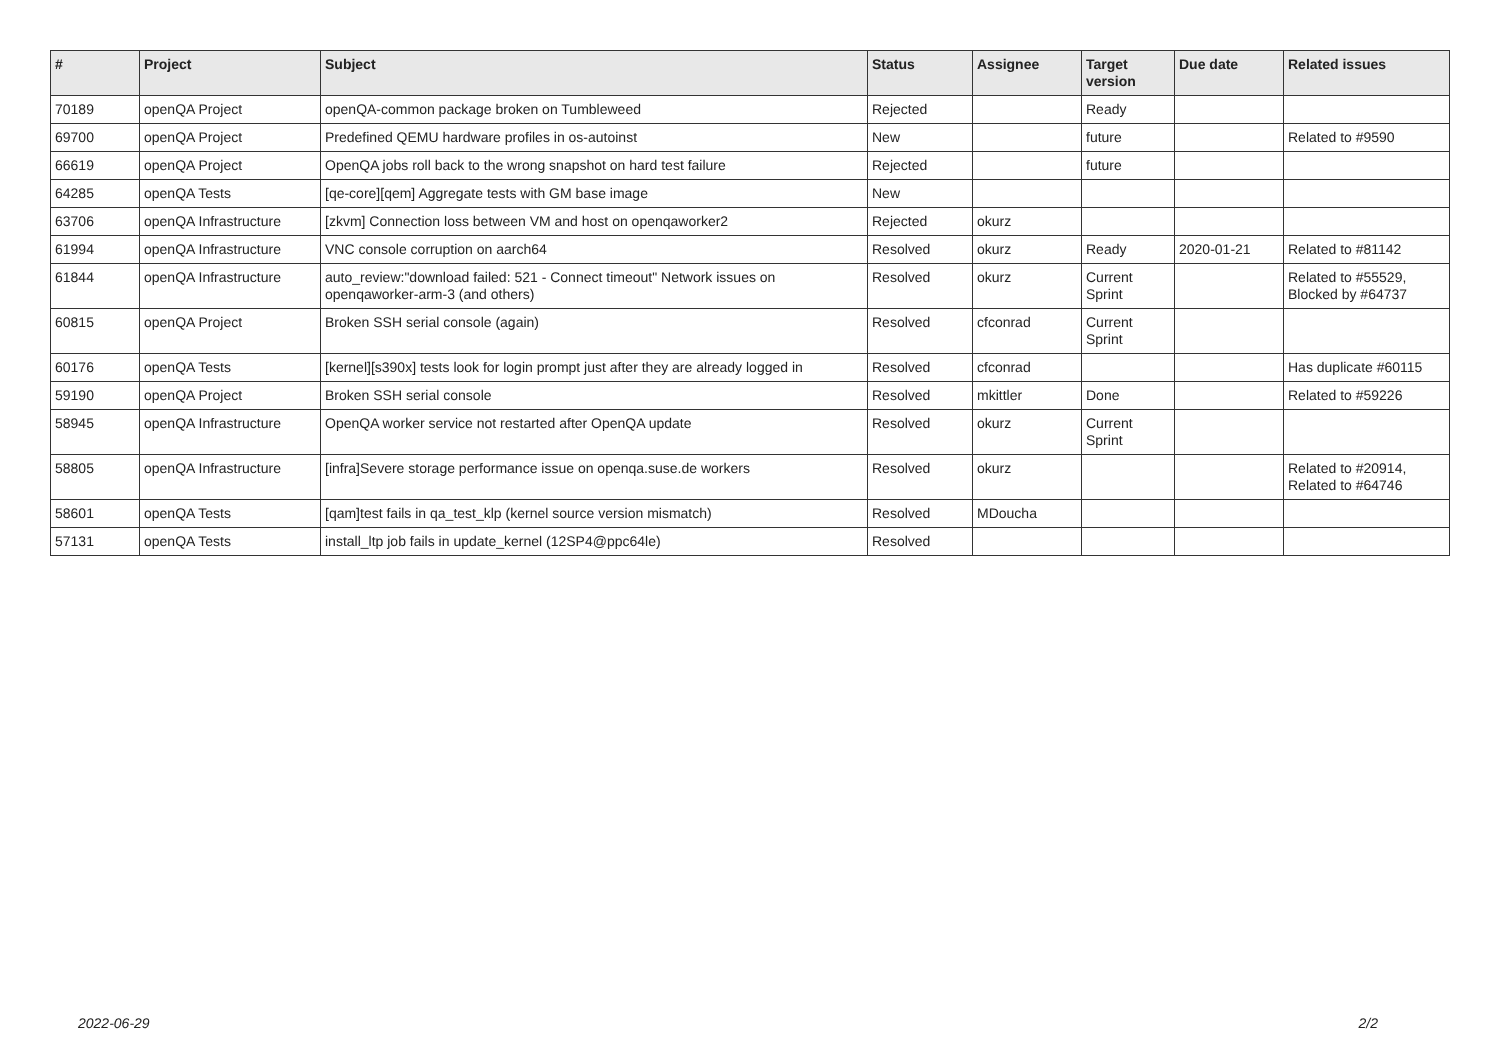| # | Project | Subject | Status | Assignee | Target version | Due date | Related issues |
| --- | --- | --- | --- | --- | --- | --- | --- |
| 70189 | openQA Project | openQA-common package broken on Tumbleweed | Rejected | | Ready | | |
| 69700 | openQA Project | Predefined QEMU hardware profiles in os-autoinst | New | | future | | Related to #9590 |
| 66619 | openQA Project | OpenQA jobs roll back to the wrong snapshot on hard test failure | Rejected | | future | | |
| 64285 | openQA Tests | [qe-core][qem] Aggregate tests with GM base image | New | | | | |
| 63706 | openQA Infrastructure | [zkvm] Connection loss between VM and host on openqaworker2 | Rejected | okurz | | | |
| 61994 | openQA Infrastructure | VNC console corruption on aarch64 | Resolved | okurz | Ready | 2020-01-21 | Related to #81142 |
| 61844 | openQA Infrastructure | auto_review:"download failed: 521 - Connect timeout" Network issues on openqaworker-arm-3 (and others) | Resolved | okurz | Current Sprint | | Related to #55529, Blocked by #64737 |
| 60815 | openQA Project | Broken SSH serial console (again) | Resolved | cfconrad | Current Sprint | | |
| 60176 | openQA Tests | [kernel][s390x] tests look for login prompt just after they are already logged in | Resolved | cfconrad | | | Has duplicate #60115 |
| 59190 | openQA Project | Broken SSH serial console | Resolved | mkittler | Done | | Related to #59226 |
| 58945 | openQA Infrastructure | OpenQA worker service not restarted after OpenQA update | Resolved | okurz | Current Sprint | | |
| 58805 | openQA Infrastructure | [infra]Severe storage performance issue on openqa.suse.de workers | Resolved | okurz | | | Related to #20914, Related to #64746 |
| 58601 | openQA Tests | [qam]test fails in qa_test_klp (kernel source version mismatch) | Resolved | MDoucha | | | |
| 57131 | openQA Tests | install_ltp job fails in update_kernel (12SP4@ppc64le) | Resolved | | | | |
2022-06-29 2/2